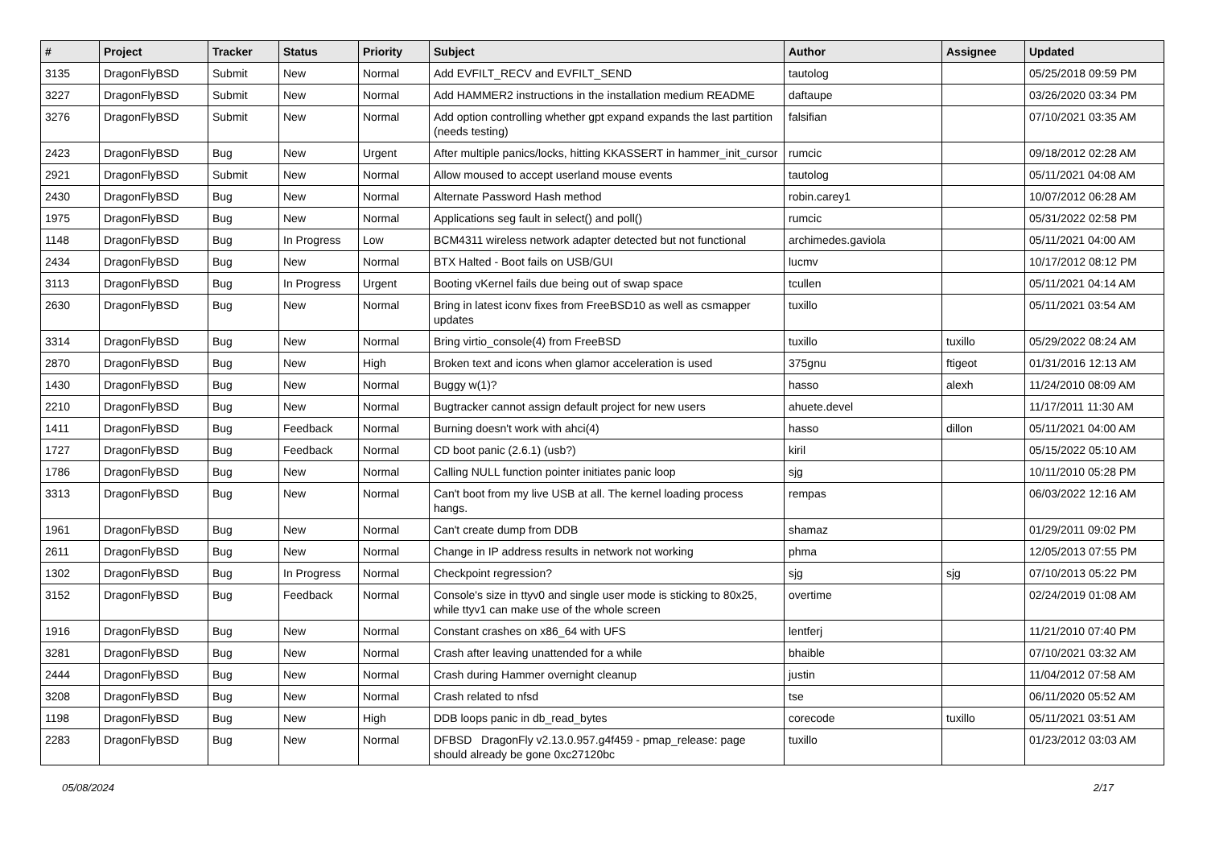| # | Project | Tracker | Status | Priority | Subject | Author | Assignee | Updated |
| --- | --- | --- | --- | --- | --- | --- | --- | --- |
| 3135 | DragonFlyBSD | Submit | New | Normal | Add EVFILT_RECV and EVFILT_SEND | tautolog | | 05/25/2018 09:59 PM |
| 3227 | DragonFlyBSD | Submit | New | Normal | Add HAMMER2 instructions in the installation medium README | daftaupe | | 03/26/2020 03:34 PM |
| 3276 | DragonFlyBSD | Submit | New | Normal | Add option controlling whether gpt expand expands the last partition (needs testing) | falsifian | | 07/10/2021 03:35 AM |
| 2423 | DragonFlyBSD | Bug | New | Urgent | After multiple panics/locks, hitting KKASSERT in hammer_init_cursor | rumcic | | 09/18/2012 02:28 AM |
| 2921 | DragonFlyBSD | Submit | New | Normal | Allow moused to accept userland mouse events | tautolog | | 05/11/2021 04:08 AM |
| 2430 | DragonFlyBSD | Bug | New | Normal | Alternate Password Hash method | robin.carey1 | | 10/07/2012 06:28 AM |
| 1975 | DragonFlyBSD | Bug | New | Normal | Applications seg fault in select() and poll() | rumcic | | 05/31/2022 02:58 PM |
| 1148 | DragonFlyBSD | Bug | In Progress | Low | BCM4311 wireless network adapter detected but not functional | archimedes.gaviola | | 05/11/2021 04:00 AM |
| 2434 | DragonFlyBSD | Bug | New | Normal | BTX Halted - Boot fails on USB/GUI | lucmv | | 10/17/2012 08:12 PM |
| 3113 | DragonFlyBSD | Bug | In Progress | Urgent | Booting vKernel fails due being out of swap space | tcullen | | 05/11/2021 04:14 AM |
| 2630 | DragonFlyBSD | Bug | New | Normal | Bring in latest iconv fixes from FreeBSD10 as well as csmapper updates | tuxillo | | 05/11/2021 03:54 AM |
| 3314 | DragonFlyBSD | Bug | New | Normal | Bring virtio_console(4) from FreeBSD | tuxillo | tuxillo | 05/29/2022 08:24 AM |
| 2870 | DragonFlyBSD | Bug | New | High | Broken text and icons when glamor acceleration is used | 375gnu | ftigeot | 01/31/2016 12:13 AM |
| 1430 | DragonFlyBSD | Bug | New | Normal | Buggy w(1)? | hasso | alexh | 11/24/2010 08:09 AM |
| 2210 | DragonFlyBSD | Bug | New | Normal | Bugtracker cannot assign default project for new users | ahuete.devel | | 11/17/2011 11:30 AM |
| 1411 | DragonFlyBSD | Bug | Feedback | Normal | Burning doesn't work with ahci(4) | hasso | dillon | 05/11/2021 04:00 AM |
| 1727 | DragonFlyBSD | Bug | Feedback | Normal | CD boot panic (2.6.1) (usb?) | kiril | | 05/15/2022 05:10 AM |
| 1786 | DragonFlyBSD | Bug | New | Normal | Calling NULL function pointer initiates panic loop | sjg | | 10/11/2010 05:28 PM |
| 3313 | DragonFlyBSD | Bug | New | Normal | Can't boot from my live USB at all. The kernel loading process hangs. | rempas | | 06/03/2022 12:16 AM |
| 1961 | DragonFlyBSD | Bug | New | Normal | Can't create dump from DDB | shamaz | | 01/29/2011 09:02 PM |
| 2611 | DragonFlyBSD | Bug | New | Normal | Change in IP address results in network not working | phma | | 12/05/2013 07:55 PM |
| 1302 | DragonFlyBSD | Bug | In Progress | Normal | Checkpoint regression? | sjg | sjg | 07/10/2013 05:22 PM |
| 3152 | DragonFlyBSD | Bug | Feedback | Normal | Console's size in ttyv0 and single user mode is sticking to 80x25, while ttyv1 can make use of the whole screen | overtime | | 02/24/2019 01:08 AM |
| 1916 | DragonFlyBSD | Bug | New | Normal | Constant crashes on x86_64 with UFS | lentferj | | 11/21/2010 07:40 PM |
| 3281 | DragonFlyBSD | Bug | New | Normal | Crash after leaving unattended for a while | bhaible | | 07/10/2021 03:32 AM |
| 2444 | DragonFlyBSD | Bug | New | Normal | Crash during Hammer overnight cleanup | justin | | 11/04/2012 07:58 AM |
| 3208 | DragonFlyBSD | Bug | New | Normal | Crash related to nfsd | tse | | 06/11/2020 05:52 AM |
| 1198 | DragonFlyBSD | Bug | New | High | DDB loops panic in db_read_bytes | corecode | tuxillo | 05/11/2021 03:51 AM |
| 2283 | DragonFlyBSD | Bug | New | Normal | DFBSD DragonFly v2.13.0.957.g4f459 - pmap_release: page should already be gone 0xc27120bc | tuxillo | | 01/23/2012 03:03 AM |
05/08/2024 2/17